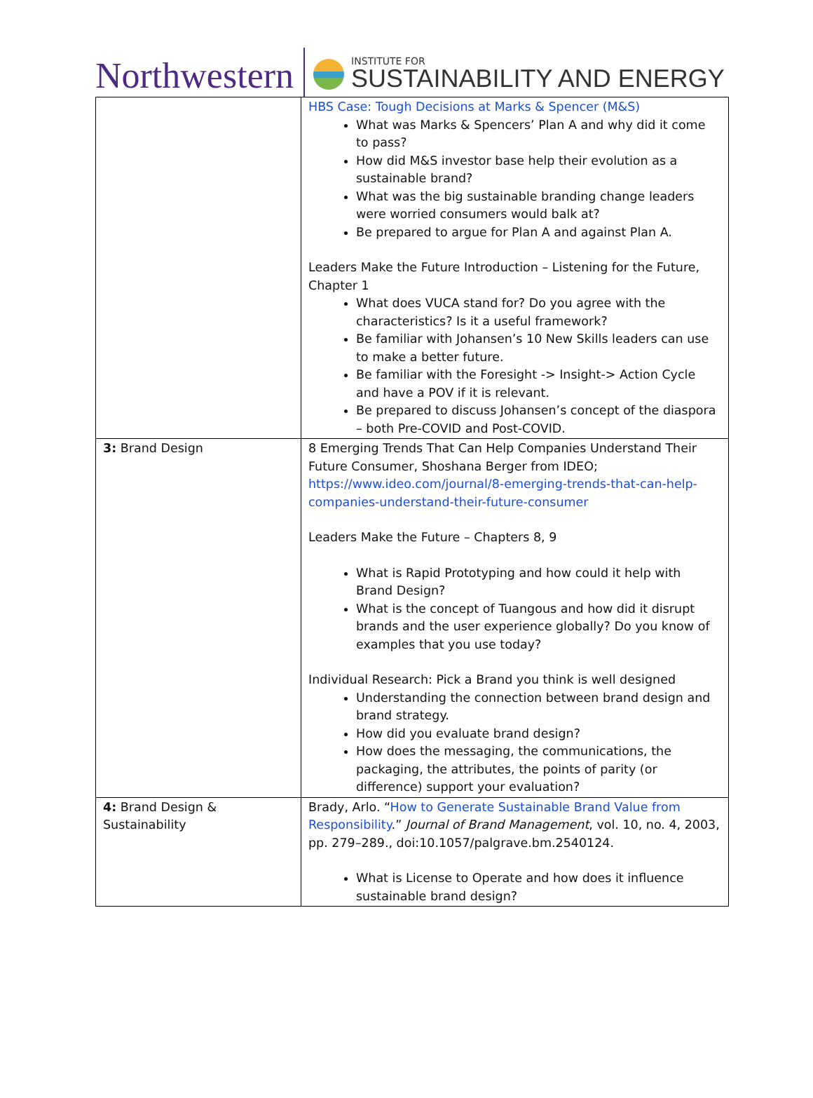Northwestern
INSTITUTE FOR
SUSTAINABILITY AND ENERGY
| | HBS Case: Tough Decisions at Marks & Spencer (M&S) What was Marks & Spencers’ Plan A and why did it come to pass? How did M&S investor base help their evolution as a sustainable brand? What was the big sustainable branding change leaders were worried consumers would balk at? Be prepared to argue for Plan A and against Plan A. Leaders Make the Future Introduction – Listening for the Future, Chapter 1 What does VUCA stand for? Do you agree with the characteristics? Is it a useful framework? Be familiar with Johansen’s 10 New Skills leaders can use to make a better future. Be familiar with the Foresight -> Insight-> Action Cycle and have a POV if it is relevant. Be prepared to discuss Johansen’s concept of the diaspora – both Pre-COVID and Post-COVID. |
| 3: Brand Design | 8 Emerging Trends That Can Help Companies Understand Their Future Consumer, Shoshana Berger from IDEO; https://www.ideo.com/journal/8-emerging-trends-that-can-help-companies-understand-their-future-consumer Leaders Make the Future – Chapters 8, 9 What is Rapid Prototyping and how could it help with Brand Design? What is the concept of Tuangous and how did it disrupt brands and the user experience globally? Do you know of examples that you use today? Individual Research: Pick a Brand you think is well designed Understanding the connection between brand design and brand strategy. How did you evaluate brand design? How does the messaging, the communications, the packaging, the attributes, the points of parity (or difference) support your evaluation? |
| 4: Brand Design & Sustainability | Brady, Arlo. “ How to Generate Sustainable Brand Value from Responsibility .” Journal of Brand Management , vol. 10, no. 4, 2003, pp. 279–289., doi:10.1057/palgrave.bm.2540124. What is License to Operate and how does it influence sustainable brand design? |